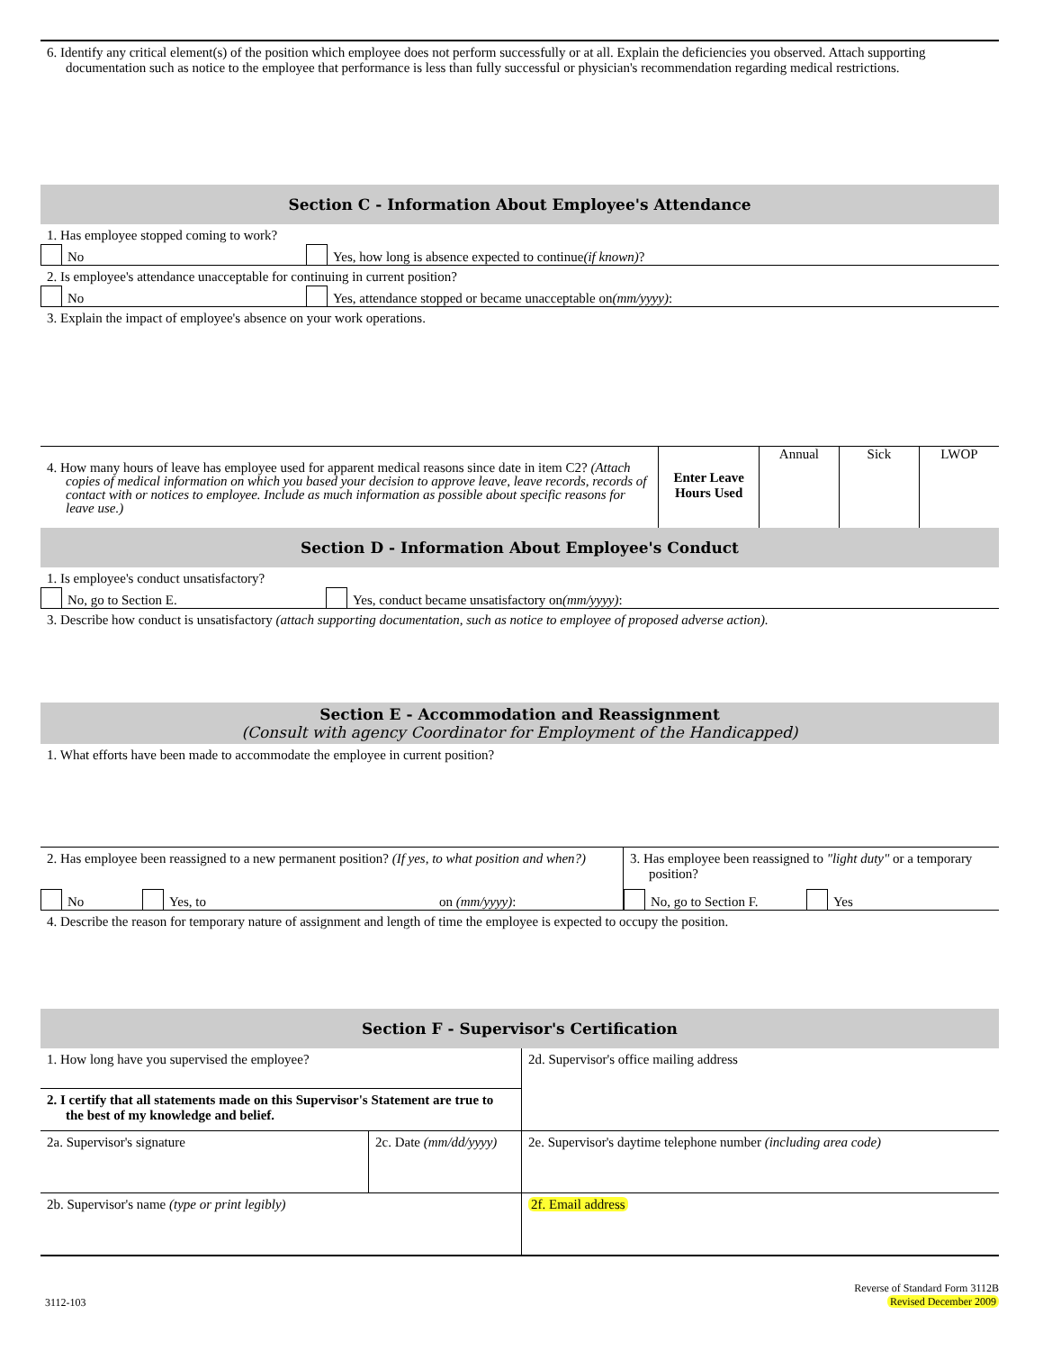6. Identify any critical element(s) of the position which employee does not perform successfully or at all. Explain the deficiencies you observed. Attach supporting documentation such as notice to the employee that performance is less than fully successful or physician's recommendation regarding medical restrictions.
Section C - Information About Employee's Attendance
1. Has employee stopped coming to work?
No
Yes, how long is absence expected to continue (if known)?
2. Is employee's attendance unacceptable for continuing in current position?
No
Yes, attendance stopped or became unacceptable on (mm/yyyy):
3. Explain the impact of employee's absence on your work operations.
4. How many hours of leave has employee used for apparent medical reasons since date in item C2? (Attach copies of medical information on which you based your decision to approve leave, leave records, records of contact with or notices to employee. Include as much information as possible about specific reasons for leave use.)
Enter Leave Hours Used
Annual Sick LWOP
Section D - Information About Employee's Conduct
1. Is employee's conduct unsatisfactory?
No, go to Section E.
Yes, conduct became unsatisfactory on (mm/yyyy):
3. Describe how conduct is unsatisfactory (attach supporting documentation, such as notice to employee of proposed adverse action).
Section E - Accommodation and Reassignment
(Consult with agency Coordinator for Employment of the Handicapped)
1. What efforts have been made to accommodate the employee in current position?
2. Has employee been reassigned to a new permanent position? (If yes, to what position and when?)
No
Yes, to
on (mm/yyyy):
3. Has employee been reassigned to "light duty" or a temporary position?
No, go to Section F.
Yes
4. Describe the reason for temporary nature of assignment and length of time the employee is expected to occupy the position.
Section F - Supervisor's Certification
1. How long have you supervised the employee?
2. I certify that all statements made on this Supervisor's Statement are true to the best of my knowledge and belief.
2a. Supervisor's signature 2c. Date (mm/dd/yyyy)
2b. Supervisor's name (type or print legibly)
2d. Supervisor's office mailing address
2e. Supervisor's daytime telephone number (including area code)
2f. Email address
3112-103
Reverse of Standard Form 3112B
Revised December 2009